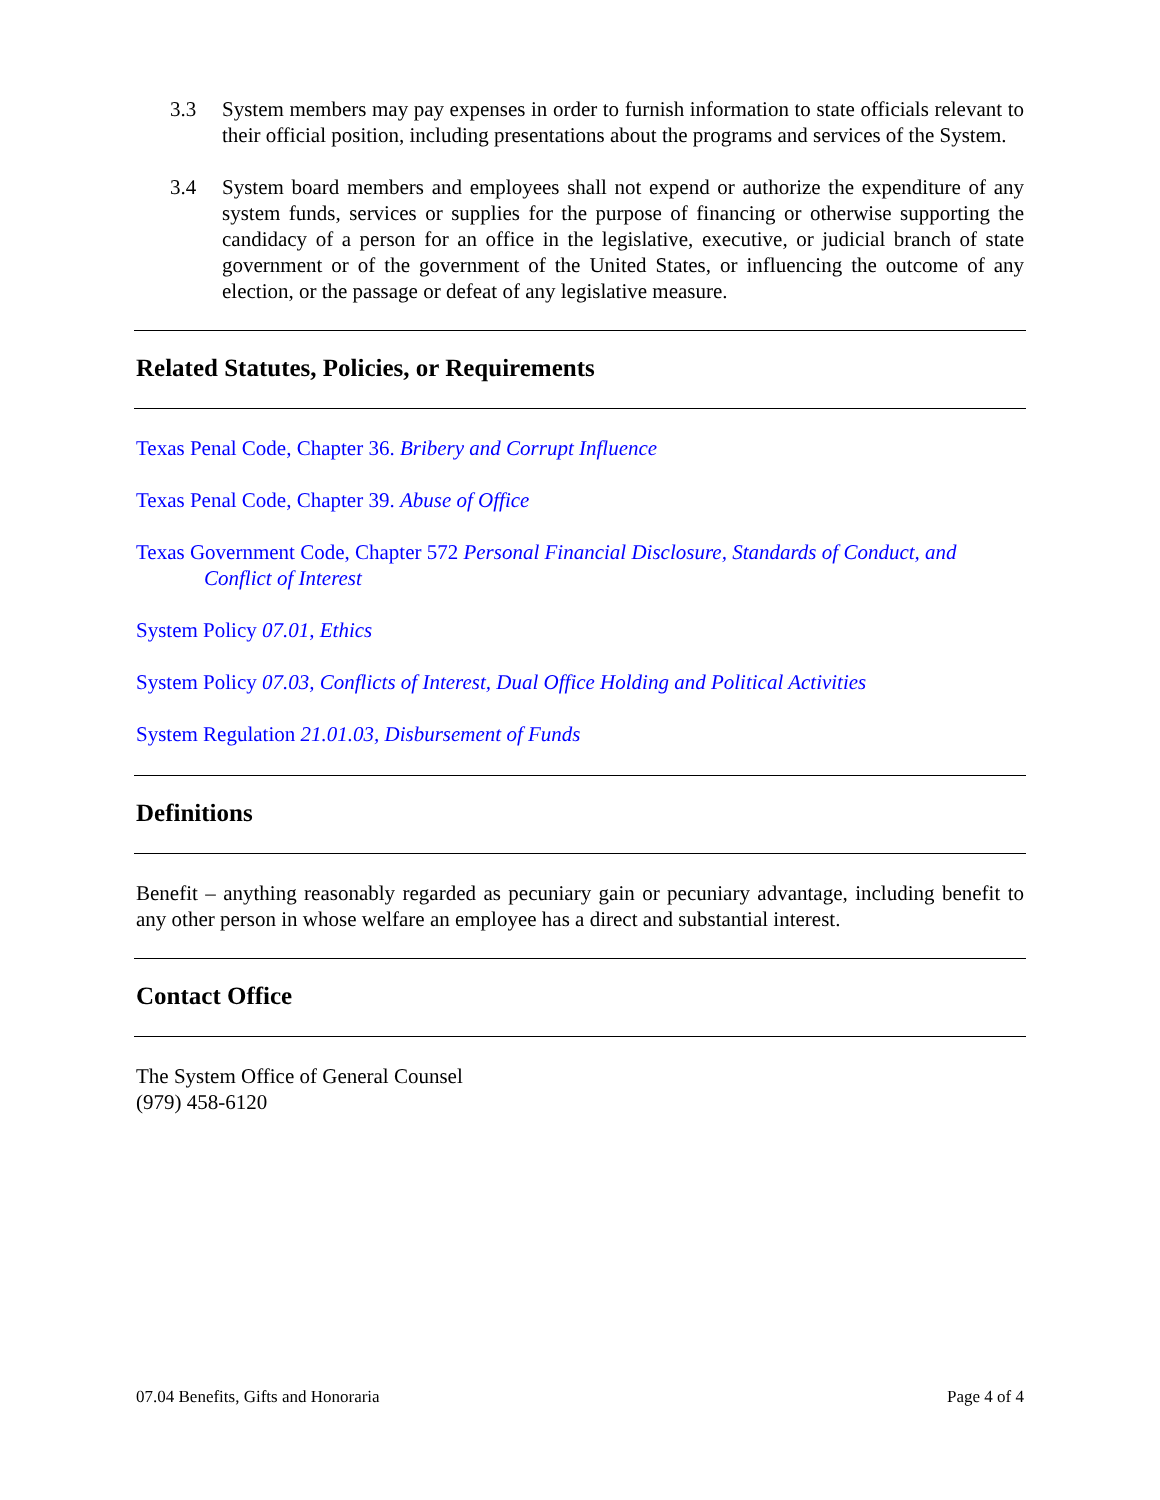3.3 System members may pay expenses in order to furnish information to state officials relevant to their official position, including presentations about the programs and services of the System.
3.4 System board members and employees shall not expend or authorize the expenditure of any system funds, services or supplies for the purpose of financing or otherwise supporting the candidacy of a person for an office in the legislative, executive, or judicial branch of state government or of the government of the United States, or influencing the outcome of any election, or the passage or defeat of any legislative measure.
Related Statutes, Policies, or Requirements
Texas Penal Code, Chapter 36. Bribery and Corrupt Influence
Texas Penal Code, Chapter 39. Abuse of Office
Texas Government Code, Chapter 572 Personal Financial Disclosure, Standards of Conduct, and Conflict of Interest
System Policy 07.01, Ethics
System Policy 07.03, Conflicts of Interest, Dual Office Holding and Political Activities
System Regulation 21.01.03, Disbursement of Funds
Definitions
Benefit – anything reasonably regarded as pecuniary gain or pecuniary advantage, including benefit to any other person in whose welfare an employee has a direct and substantial interest.
Contact Office
The System Office of General Counsel
(979) 458-6120
07.04 Benefits, Gifts and Honoraria Page 4 of 4